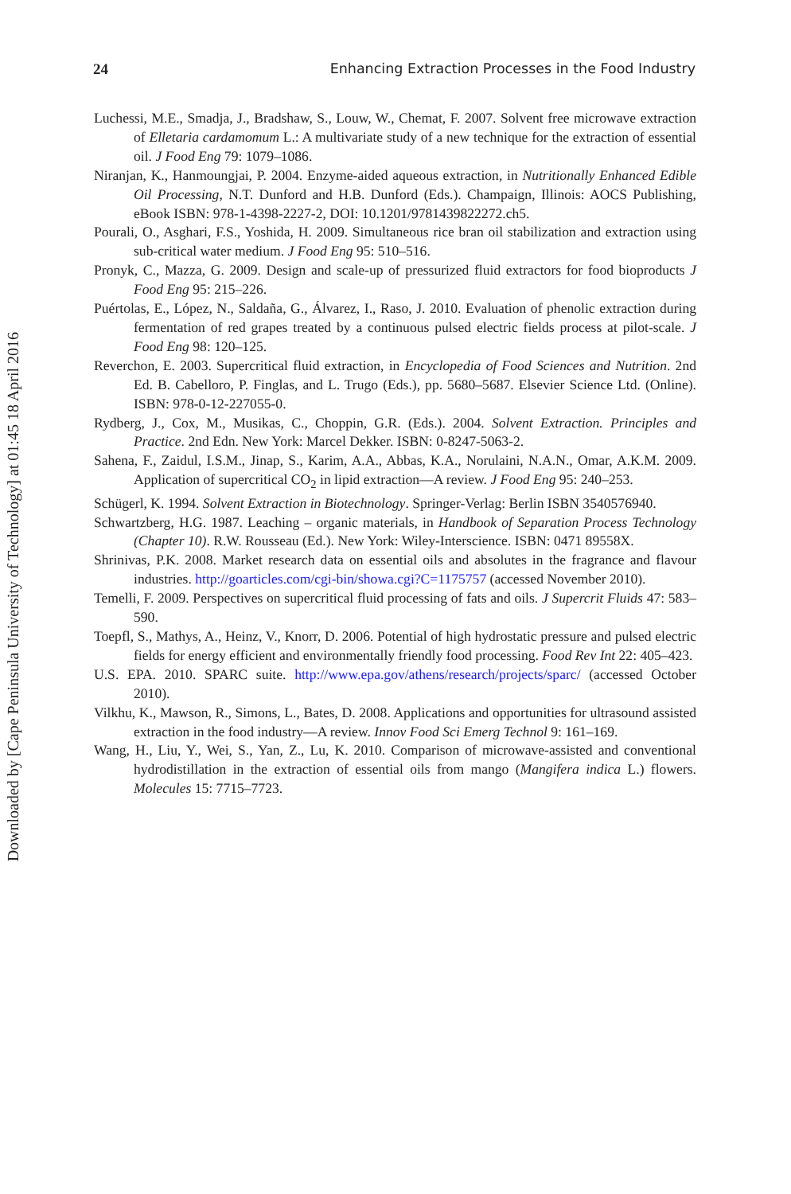Downloaded by [Cape Peninsula University of Technology] at 01:45 18 April 2016
24 Enhancing Extraction Processes in the Food Industry
Luchessi, M.E., Smadja, J., Bradshaw, S., Louw, W., Chemat, F. 2007. Solvent free microwave extraction of Elletaria cardamomum L.: A multivariate study of a new technique for the extraction of essential oil. J Food Eng 79: 1079–1086.
Niranjan, K., Hanmoungjai, P. 2004. Enzyme-aided aqueous extraction, in Nutritionally Enhanced Edible Oil Processing, N.T. Dunford and H.B. Dunford (Eds.). Champaign, Illinois: AOCS Publishing, eBook ISBN: 978-1-4398-2227-2, DOI: 10.1201/9781439822272.ch5.
Pourali, O., Asghari, F.S., Yoshida, H. 2009. Simultaneous rice bran oil stabilization and extraction using sub-critical water medium. J Food Eng 95: 510–516.
Pronyk, C., Mazza, G. 2009. Design and scale-up of pressurized fluid extractors for food bio­products J Food Eng 95: 215–226.
Puértolas, E., López, N., Saldaña, G., Álvarez, I., Raso, J. 2010. Evaluation of phenolic extrac­tion during fermentation of red grapes treated by a continuous pulsed electric fields process at pilot-scale. J Food Eng 98: 120–125.
Reverchon, E. 2003. Supercritical fluid extraction, in Encyclopedia of Food Sciences and Nutrition. 2nd Ed. B. Cabelloro, P. Finglas, and L. Trugo (Eds.), pp. 5680–5687. Elsevier Science Ltd. (Online). ISBN: 978-0-12-227055-0.
Rydberg, J., Cox, M., Musikas, C., Choppin, G.R. (Eds.). 2004. Solvent Extraction. Principles and Practice. 2nd Edn. New York: Marcel Dekker. ISBN: 0-8247-5063-2.
Sahena, F., Zaidul, I.S.M., Jinap, S., Karim, A.A., Abbas, K.A., Norulaini, N.A.N., Omar, A.K.M. 2009. Application of supercritical CO<sub>2</sub> in lipid extraction—A review. J Food Eng 95: 240–253.
Schügerl, K. 1994. Solvent Extraction in Biotechnology. Springer-Verlag: Berlin ISBN 3540576940.
Schwartzberg, H.G. 1987. Leaching – organic materials, in Handbook of Separation Process Technology (Chapter 10). R.W. Rousseau (Ed.). New York: Wiley-Interscience. ISBN: 0471 89558X.
Shrinivas, P.K. 2008. Market research data on essential oils and absolutes in the fragrance and flavour industries. http://goarticles.com/cgi-bin/showa.cgi?C=1175757 (accessed November 2010).
Temelli, F. 2009. Perspectives on supercritical fluid processing of fats and oils. J Supercrit Fluids 47: 583–590.
Toepfl, S., Mathys, A., Heinz, V., Knorr, D. 2006. Potential of high hydrostatic pressure and pulsed electric fields for energy efficient and environmentally friendly food processing. Food Rev Int 22: 405–423.
U.S. EPA. 2010. SPARC suite. http://www.epa.gov/athens/research/projects/sparc/ (accessed October 2010).
Vilkhu, K., Mawson, R., Simons, L., Bates, D. 2008. Applications and opportunities for ultra­sound assisted extraction in the food industry—A review. Innov Food Sci Emerg Technol 9: 161–169.
Wang, H., Liu, Y., Wei, S., Yan, Z., Lu, K. 2010. Comparison of microwave-assisted and con­ventional hydrodistillation in the extraction of essential oils from mango (Mangifera indica L.) flowers. Molecules 15: 7715–7723.